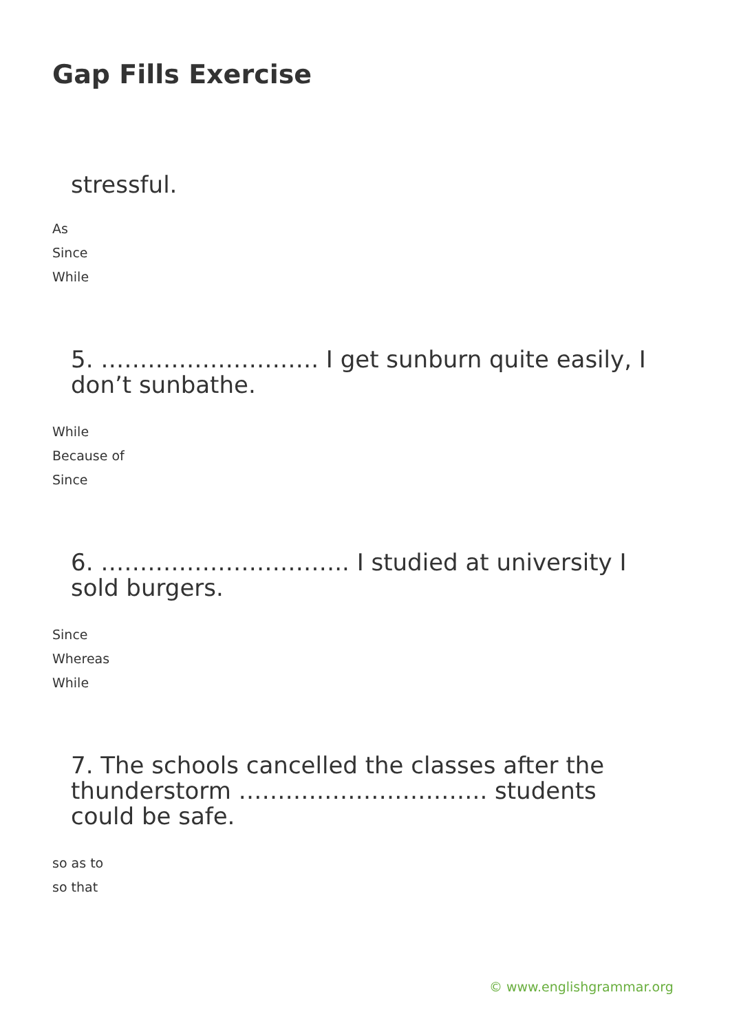Gap Fills Exercise
stressful.
As
Since
While
5. ………………………. I get sunburn quite easily, I don’t sunbathe.
While
Because of
Since
6. ………………………….. I studied at university I sold burgers.
Since
Whereas
While
7. The schools cancelled the classes after the thunderstorm ………………………….. students could be safe.
so as to
so that
© www.englishgrammar.org